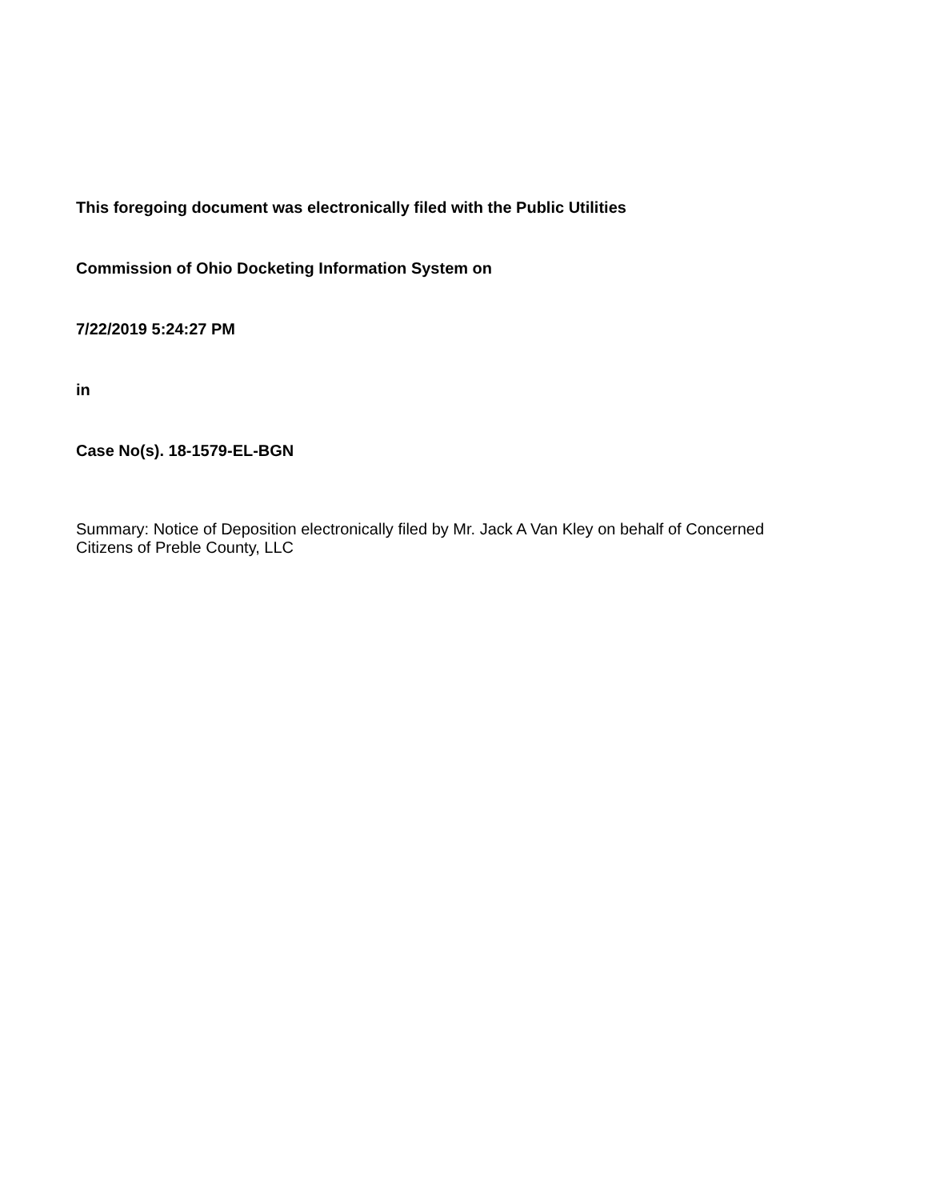This foregoing document was electronically filed with the Public Utilities
Commission of Ohio Docketing Information System on
7/22/2019 5:24:27 PM
in
Case No(s). 18-1579-EL-BGN
Summary: Notice of Deposition electronically filed by Mr. Jack A Van Kley on behalf of Concerned Citizens of Preble County, LLC